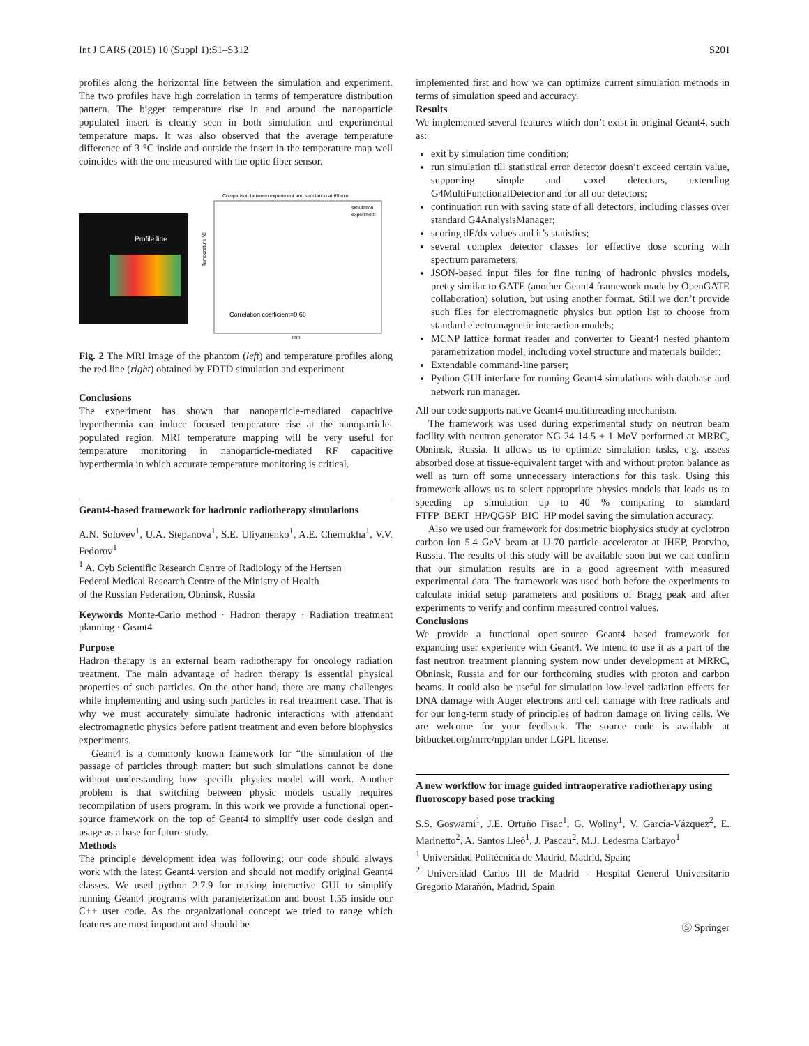Int J CARS (2015) 10 (Suppl 1):S1–S312 S201
profiles along the horizontal line between the simulation and experiment. The two profiles have high correlation in terms of temperature distribution pattern. The bigger temperature rise in and around the nanoparticle populated insert is clearly seen in both simulation and experimental temperature maps. It was also observed that the average temperature difference of 3 °C inside and outside the insert in the temperature map well coincides with the one measured with the optic fiber sensor.
Profile line
Comparison between experiment and simulation at 60 min
Correlation coefficient=0.68
simulation
experiment
mm
Temperature,°C
Fig. 2 The MRI image of the phantom (left) and temperature profiles along the red line (right) obtained by FDTD simulation and experiment
Conclusions
The experiment has shown that nanoparticle-mediated capacitive hyperthermia can induce focused temperature rise at the nanoparticle-populated region. MRI temperature mapping will be very useful for temperature monitoring in nanoparticle-mediated RF capacitive hyperthermia in which accurate temperature monitoring is critical.
Geant4-based framework for hadronic radiotherapy simulations
A.N. Solovev<sup>1</sup>, U.A. Stepanova<sup>1</sup>, S.E. Uliyanenko<sup>1</sup>, A.E. Chernukha<sup>1</sup>, V.V. Fedorov<sup>1</sup>
<sup>1</sup> A. Cyb Scientific Research Centre of Radiology of the Hertsen
Federal Medical Research Centre of the Ministry of Health
of the Russian Federation, Obninsk, Russia
Keywords Monte-Carlo method · Hadron therapy · Radiation treatment planning · Geant4
Purpose
Hadron therapy is an external beam radiotherapy for oncology radiation treatment. The main advantage of hadron therapy is essential physical properties of such particles. On the other hand, there are many challenges while implementing and using such particles in real treatment case. That is why we must accurately simulate hadronic interactions with attendant electromagnetic physics before patient treatment and even before biophysics experiments.
Geant4 is a commonly known framework for “the simulation of the passage of particles through matter: but such simulations cannot be done without understanding how specific physics model will work. Another problem is that switching between physic models usually requires recompilation of users program. In this work we provide a functional open-source framework on the top of Geant4 to simplify user code design and usage as a base for future study.
Methods
The principle development idea was following: our code should always work with the latest Geant4 version and should not modify original Geant4 classes. We used python 2.7.9 for making interactive GUI to simplify running Geant4 programs with parameterization and boost 1.55 inside our C++ user code. As the organizational concept we tried to range which features are most important and should be
implemented first and how we can optimize current simulation methods in terms of simulation speed and accuracy.
Results
We implemented several features which don’t exist in original Geant4, such as:
exit by simulation time condition;
run simulation till statistical error detector doesn’t exceed certain value, supporting simple and voxel detectors, extending G4MultiFunctionalDetector and for all our detectors;
continuation run with saving state of all detectors, including classes over standard G4AnalysisManager;
scoring dE/dx values and it’s statistics;
several complex detector classes for effective dose scoring with spectrum parameters;
JSON-based input files for fine tuning of hadronic physics models, pretty similar to GATE (another Geant4 framework made by OpenGATE collaboration) solution, but using another format. Still we don’t provide such files for electromagnetic physics but option list to choose from standard electromagnetic interaction models;
MCNP lattice format reader and converter to Geant4 nested phantom parametrization model, including voxel structure and materials builder;
Extendable command-line parser;
Python GUI interface for running Geant4 simulations with database and network run manager.
All our code supports native Geant4 multithreading mechanism.
The framework was used during experimental study on neutron beam facility with neutron generator NG-24 14.5 ± 1 MeV performed at MRRC, Obninsk, Russia. It allows us to optimize simulation tasks, e.g. assess absorbed dose at tissue-equivalent target with and without proton balance as well as turn off some unnecessary interactions for this task. Using this framework allows us to select appropriate physics models that leads us to speeding up simulation up to 40 % comparing to standard FTFP_BERT_HP/QGSP_BIC_HP model saving the simulation accuracy.
Also we used our framework for dosimetric biophysics study at cyclotron carbon ion 5.4 GeV beam at U-70 particle accelerator at IHEP, Protvino, Russia. The results of this study will be available soon but we can confirm that our simulation results are in a good agreement with measured experimental data. The framework was used both before the experiments to calculate initial setup parameters and positions of Bragg peak and after experiments to verify and confirm measured control values.
Conclusions
We provide a functional open-source Geant4 based framework for expanding user experience with Geant4. We intend to use it as a part of the fast neutron treatment planning system now under development at MRRC, Obninsk, Russia and for our forthcoming studies with proton and carbon beams. It could also be useful for simulation low-level radiation effects for DNA damage with Auger electrons and cell damage with free radicals and for our long-term study of principles of hadron damage on living cells. We are welcome for your feedback. The source code is available at bitbucket.org/mrrc/npplan under LGPL license.
A new workflow for image guided intraoperative radiotherapy using fluoroscopy based pose tracking
S.S. Goswami<sup>1</sup>, J.E. Ortuño Fisac<sup>1</sup>, G. Wollny<sup>1</sup>, V. García-Vázquez<sup>2</sup>, E. Marinetto<sup>2</sup>, A. Santos Lleó<sup>1</sup>, J. Pascau<sup>2</sup>, M.J. Ledesma Carbayo<sup>1</sup>
<sup>1</sup> Universidad Politécnica de Madrid, Madrid, Spain;
<sup>2</sup> Universidad Carlos III de Madrid - Hospital General Universitario Gregorio Marañón, Madrid, Spain
Ⓢ Springer